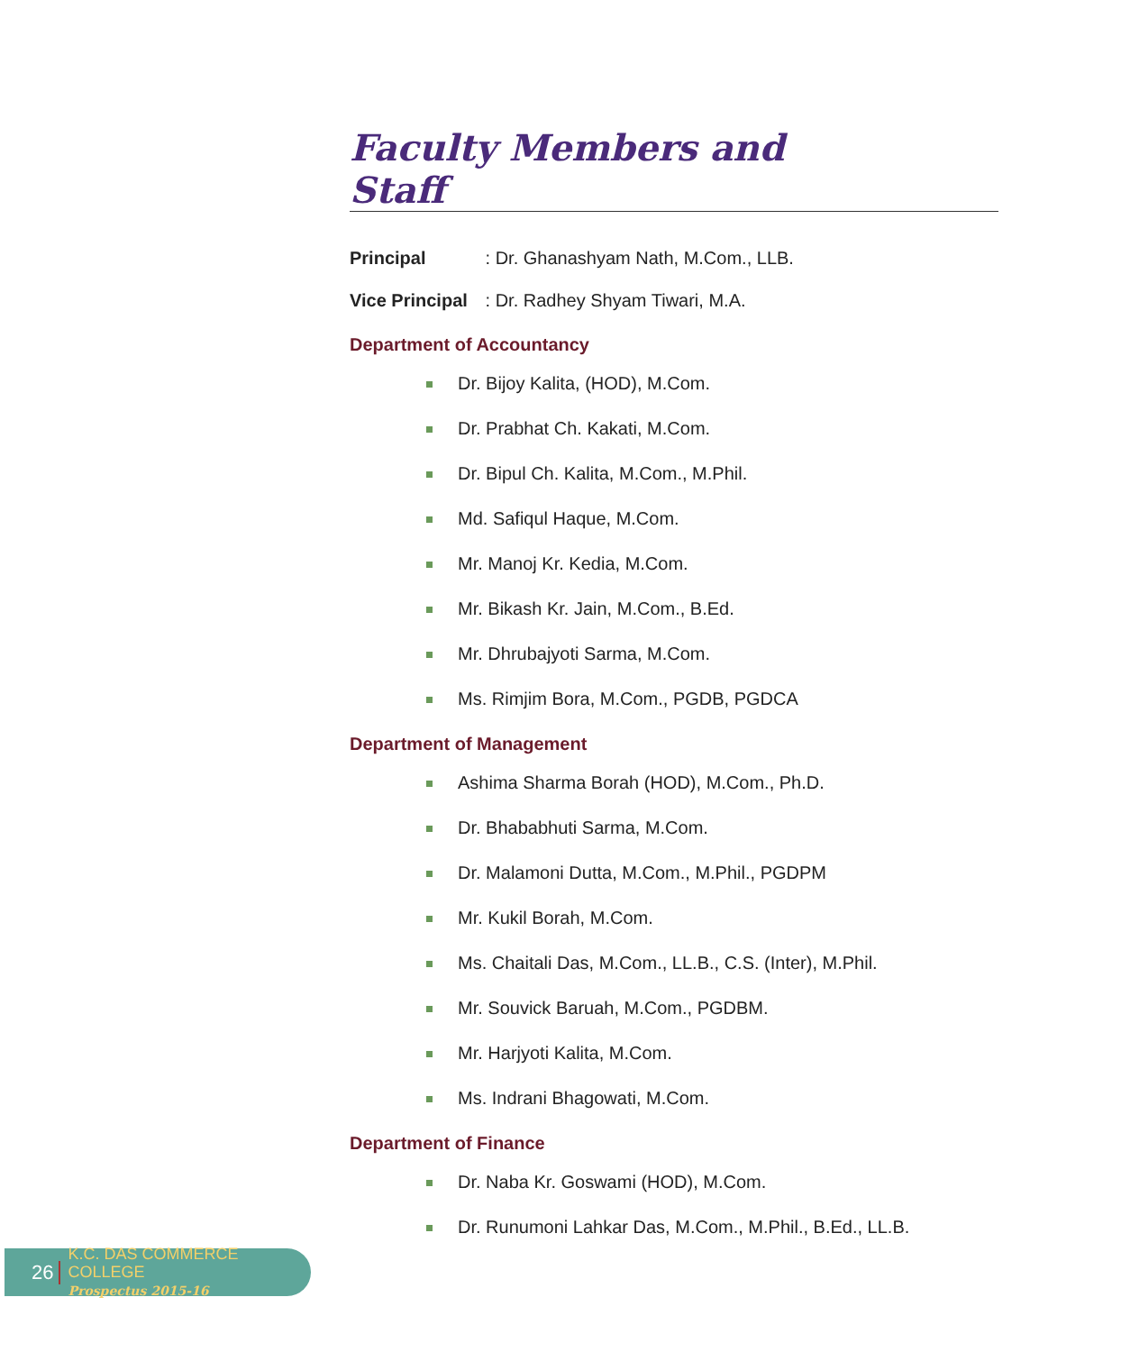Faculty Members and Staff
Principal : Dr. Ghanashyam Nath, M.Com., LLB.
Vice Principal : Dr. Radhey Shyam Tiwari, M.A.
Department of Accountancy
Dr. Bijoy Kalita, (HOD), M.Com.
Dr. Prabhat Ch. Kakati, M.Com.
Dr. Bipul Ch. Kalita, M.Com., M.Phil.
Md. Safiqul Haque, M.Com.
Mr. Manoj Kr. Kedia, M.Com.
Mr. Bikash Kr. Jain, M.Com., B.Ed.
Mr. Dhrubajyoti Sarma, M.Com.
Ms. Rimjim Bora, M.Com., PGDB, PGDCA
Department of Management
Ashima Sharma Borah (HOD), M.Com., Ph.D.
Dr. Bhababhuti Sarma, M.Com.
Dr. Malamoni Dutta, M.Com., M.Phil., PGDPM
Mr. Kukil Borah, M.Com.
Ms. Chaitali Das, M.Com., LL.B., C.S. (Inter), M.Phil.
Mr. Souvick Baruah, M.Com., PGDBM.
Mr. Harjyoti Kalita, M.Com.
Ms. Indrani Bhagowati, M.Com.
Department of Finance
Dr. Naba Kr. Goswami (HOD), M.Com.
Dr. Runumoni Lahkar Das, M.Com., M.Phil., B.Ed., LL.B.
26 K.C. DAS COMMERCE COLLEGE
Prospectus 2015-16